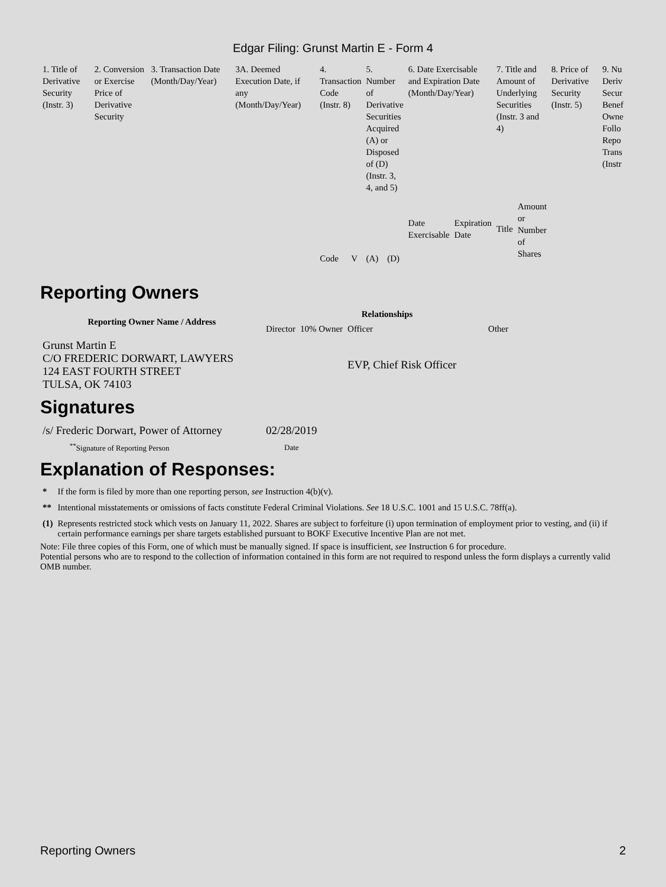Edgar Filing: Grunst Martin E - Form 4
| 1. Title of Derivative Security (Instr. 3) | 2. Conversion or Exercise Price of Derivative Security | 3. Transaction Date (Month/Day/Year) | 3A. Deemed Execution Date, if any (Month/Day/Year) | 4. Transaction Code (Instr. 8) | | 5. Number of Derivative Securities Acquired (A) or Disposed of (D) (Instr. 3, 4, and 5) | | 6. Date Exercisable and Expiration Date (Month/Day/Year) | | 7. Title and Amount of Underlying Securities (Instr. 3 and 4) | | 8. Price of Derivative Security (Instr. 5) | 9. Nu Deriv Secur Benef Owne Follo Repo Trans (Instr |
| --- | --- | --- | --- | --- | --- | --- | --- | --- | --- | --- | --- | --- | --- |
| | | | | Code | V | (A) | (D) | Date Exercisable | Expiration Date | Title | Amount or Number of Shares | | |
Reporting Owners
| Reporting Owner Name / Address | Relationships | | | |
| --- | --- | --- | --- | --- |
| | Director | 10% Owner | Officer | Other |
| Grunst Martin E C/O FREDERIC DORWART, LAWYERS 124 EAST FOURTH STREET TULSA, OK 74103 | | | EVP, Chief Risk Officer | |
Signatures
| /s/ Frederic Dorwart, Power of Attorney | 02/28/2019 |
| <sup>**</sup> Signature of Reporting Person | Date |
Explanation of Responses:
| * | If the form is filed by more than one reporting person, see Instruction 4(b)(v). |
| ** | Intentional misstatements or omissions of facts constitute Federal Criminal Violations. See 18 U.S.C. 1001 and 15 U.S.C. 78ff(a). |
| (1) | Represents restricted stock which vests on January 11, 2022. Shares are subject to forfeiture (i) upon termination of employment prior to vesting, and (ii) if certain performance earnings per share targets established pursuant to BOKF Executive Incentive Plan are not met. |
Note: File three copies of this Form, one of which must be manually signed. If space is insufficient, see Instruction 6 for procedure.
Potential persons who are to respond to the collection of information contained in this form are not required to respond unless the form displays a currently valid OMB number.
Reporting Owners 2